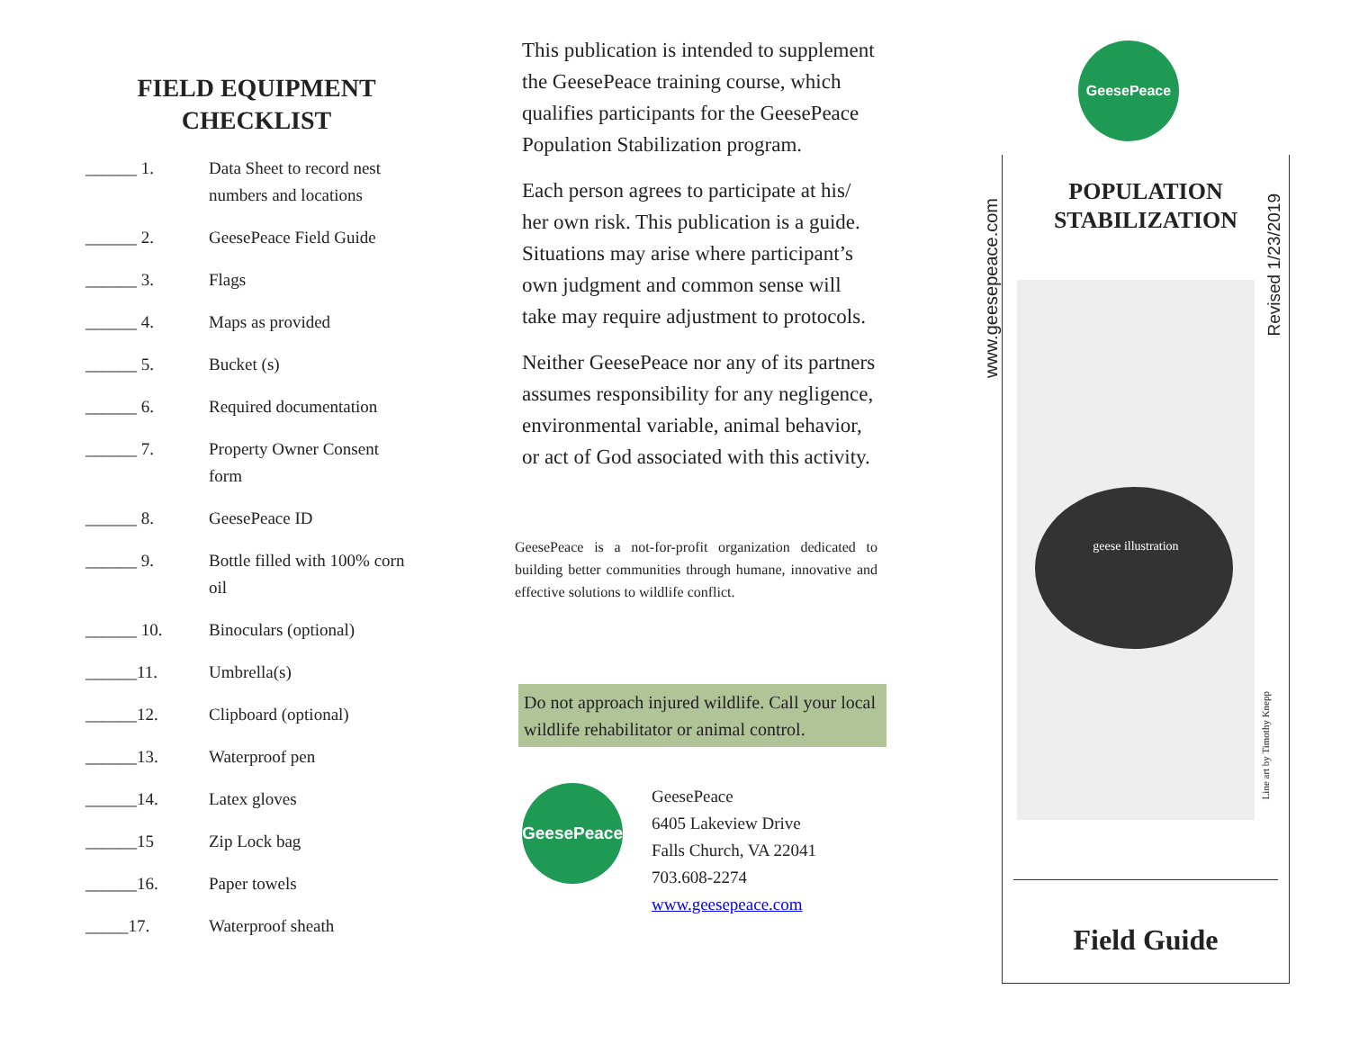FIELD EQUIPMENT
CHECKLIST
______ 1. Data Sheet to record nest numbers and locations
______ 2. GeesePeace Field Guide
______ 3. Flags
______ 4. Maps as provided
______ 5. Bucket (s)
______ 6. Required documentation
______ 7. Property Owner Consent form
______ 8. GeesePeace ID
______ 9. Bottle filled with 100% corn oil
______ 10. Binoculars (optional)
______11. Umbrella(s)
______12. Clipboard (optional)
______13. Waterproof pen
______14. Latex gloves
______15 Zip Lock bag
______16. Paper towels
_____17. Waterproof sheath
This publication is intended to supplement the GeesePeace training course, which qualifies participants for the GeesePeace Population Stabilization program.
Each person agrees to participate at his/ her own risk. This publication is a guide. Situations may arise where participant’s own judgment and common sense will take may require adjustment to protocols.
Neither GeesePeace nor any of its partners assumes responsibility for any negligence, environmental variable, animal behavior, or act of God associated with this activity.
GeesePeace is a not-for-profit organization dedicated to building better communities through humane, innovative and effective solutions to wildlife conflict.
Do not approach injured wildlife. Call your local wildlife rehabilitator or animal control.
GeesePeace
GeesePeace
6405 Lakeview Drive
Falls Church, VA 22041
703.608-2274
www.geesepeace.com
GeesePeace
www.geesepeace.com
POPULATION
STABILIZATION
geese illustration
Field Guide
Revised 1/23/2019
Line art by Timothy Knepp